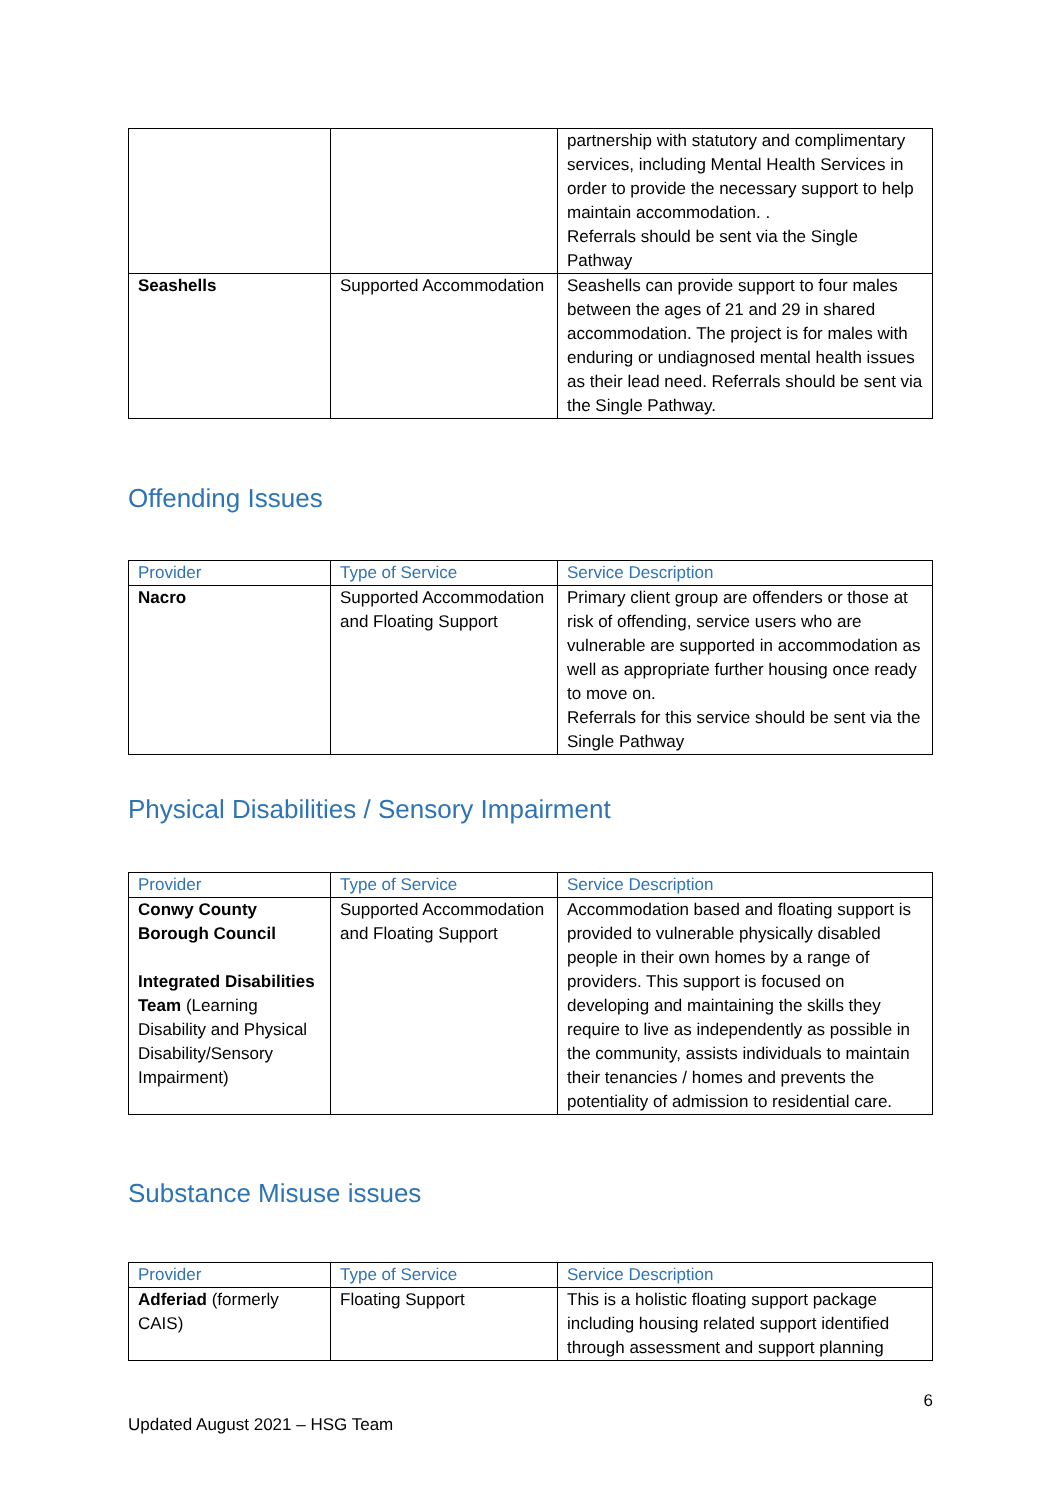| | | partnership with statutory and complimentary services, including Mental Health Services in order to provide the necessary support to help maintain accommodation. . Referrals should be sent via the Single Pathway |
| Seashells | Supported Accommodation | Seashells can provide support to four males between the ages of 21 and 29 in shared accommodation. The project is for males with enduring or undiagnosed mental health issues as their lead need. Referrals should be sent via the Single Pathway. |
Offending Issues
| Provider | Type of Service | Service Description |
| --- | --- | --- |
| Nacro | Supported Accommodation and Floating Support | Primary client group are offenders or those at risk of offending, service users who are vulnerable are supported in accommodation as well as appropriate further housing once ready to move on. Referrals for this service should be sent via the Single Pathway |
Physical Disabilities / Sensory Impairment
| Provider | Type of Service | Service Description |
| --- | --- | --- |
| Conwy County Borough Council Integrated Disabilities Team (Learning Disability and Physical Disability/Sensory Impairment) | Supported Accommodation and Floating Support | Accommodation based and floating support is provided to vulnerable physically disabled people in their own homes by a range of providers. This support is focused on developing and maintaining the skills they require to live as independently as possible in the community, assists individuals to maintain their tenancies / homes and prevents the potentiality of admission to residential care. |
Substance Misuse issues
| Provider | Type of Service | Service Description |
| --- | --- | --- |
| Adferiad (formerly CAIS) | Floating Support | This is a holistic floating support package including housing related support identified through assessment and support planning |
6
Updated August 2021 – HSG Team